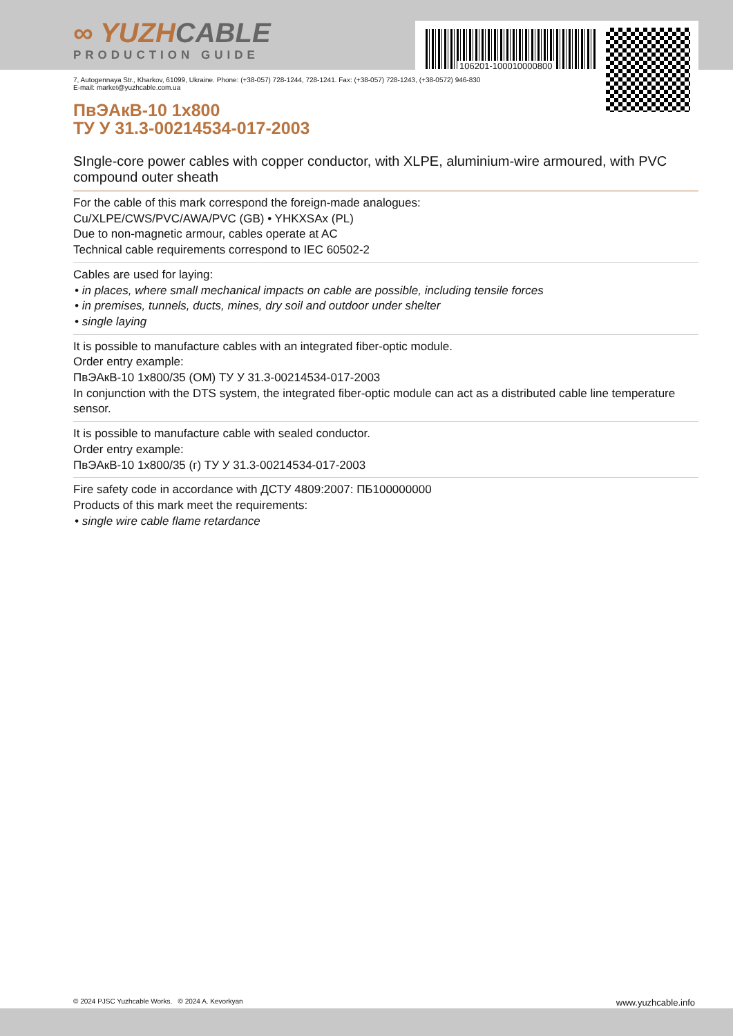106201-100010000800
∞ YUZHCABLE
PRODUCTION GUIDE
7, Autogennaya Str., Kharkov, 61099, Ukraine. Phone: (+38-057) 728-1244, 728-1241. Fax: (+38-057) 728-1243, (+38-0572) 946-830
E-mail: market@yuzhcable.com.ua
ПвЭАкВ-10 1x800
ТУ У 31.3-00214534-017-2003
SIngle-core power cables with copper conductor, with XLPE, aluminium-wire armoured, with PVC compound outer sheath
For the cable of this mark correspond the foreign-made analogues:
Cu/XLPE/CWS/PVC/AWA/PVC (GB) • YHKXSAx (PL)
Due to non-magnetic armour, cables operate at AC
Technical cable requirements correspond to IEC 60502-2
Cables are used for laying:
• in places, where small mechanical impacts on cable are possible, including tensile forces
• in premises, tunnels, ducts, mines, dry soil and outdoor under shelter
• single laying
It is possible to manufacture cables with an integrated fiber-optic module.
Order entry example:
ПвЭАкВ-10 1x800/35 (ОМ) ТУ У 31.3-00214534-017-2003
In conjunction with the DTS system, the integrated fiber-optic module can act as a distributed cable line temperature sensor.
It is possible to manufacture cable with sealed conductor.
Order entry example:
ПвЭАкВ-10 1x800/35 (г) ТУ У 31.3-00214534-017-2003
Fire safety code in accordance with ДСТУ 4809:2007: ПБ100000000
Products of this mark meet the requirements:
• single wire cable flame retardance
© 2024 PJSC Yuzhcable Works. © 2024 A. Kevorkyan www.yuzhcable.info